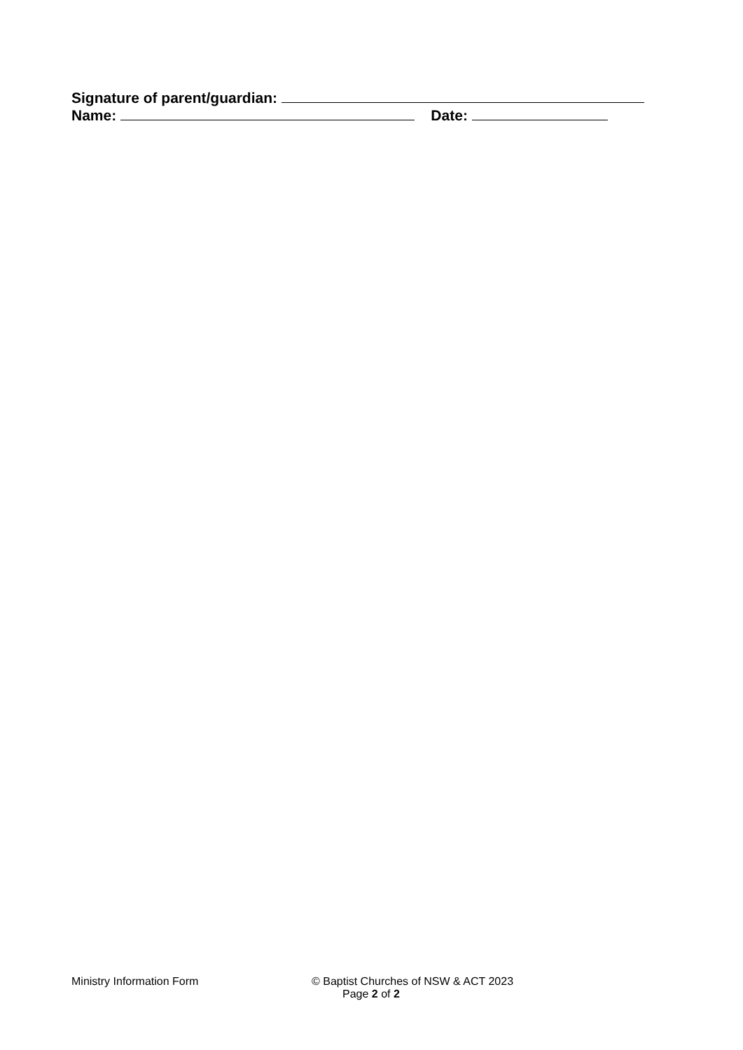Signature of parent/guardian:
Name: Date:
Ministry Information Form © Baptist Churches of NSW & ACT 2023
Page 2 of 2